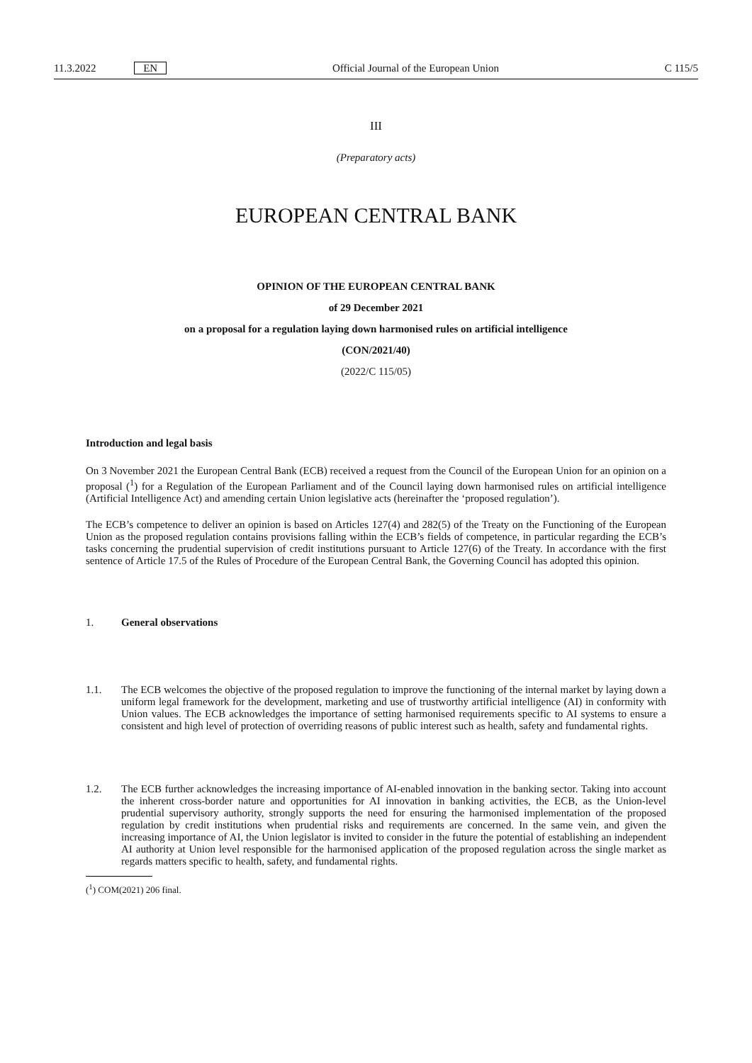11.3.2022 EN Official Journal of the European Union
C 115/5
III
(Preparatory acts)
EUROPEAN CENTRAL BANK
OPINION OF THE EUROPEAN CENTRAL BANK
of 29 December 2021
on a proposal for a regulation laying down harmonised rules on artificial intelligence
(CON/2021/40)
(2022/C 115/05)
Introduction and legal basis
On 3 November 2021 the European Central Bank (ECB) received a request from the Council of the European Union for an opinion on a proposal (<sup>1</sup>) for a Regulation of the European Parliament and of the Council laying down harmonised rules on artificial intelligence (Artificial Intelligence Act) and amending certain Union legislative acts (hereinafter the ‘proposed regulation’).
The ECB’s competence to deliver an opinion is based on Articles 127(4) and 282(5) of the Treaty on the Functioning of the European Union as the proposed regulation contains provisions falling within the ECB’s fields of competence, in particular regarding the ECB’s tasks concerning the prudential supervision of credit institutions pursuant to Article 127(6) of the Treaty. In accordance with the first sentence of Article 17.5 of the Rules of Procedure of the European Central Bank, the Governing Council has adopted this opinion.
1. General observations
1.1.
The ECB welcomes the objective of the proposed regulation to improve the functioning of the internal market by laying down a uniform legal framework for the development, marketing and use of trustworthy artificial intelligence (AI) in conformity with Union values. The ECB acknowledges the importance of setting harmonised requirements specific to AI systems to ensure a consistent and high level of protection of overriding reasons of public interest such as health, safety and fundamental rights.
1.2.
The ECB further acknowledges the increasing importance of AI-enabled innovation in the banking sector. Taking into account the inherent cross-border nature and opportunities for AI innovation in banking activities, the ECB, as the Union-level prudential supervisory authority, strongly supports the need for ensuring the harmonised implementation of the proposed regulation by credit institutions when prudential risks and requirements are concerned. In the same vein, and given the increasing importance of AI, the Union legislator is invited to consider in the future the potential of establishing an independent AI authority at Union level responsible for the harmonised application of the proposed regulation across the single market as regards matters specific to health, safety, and fundamental rights.
(<sup>1</sup>) COM(2021) 206 final.